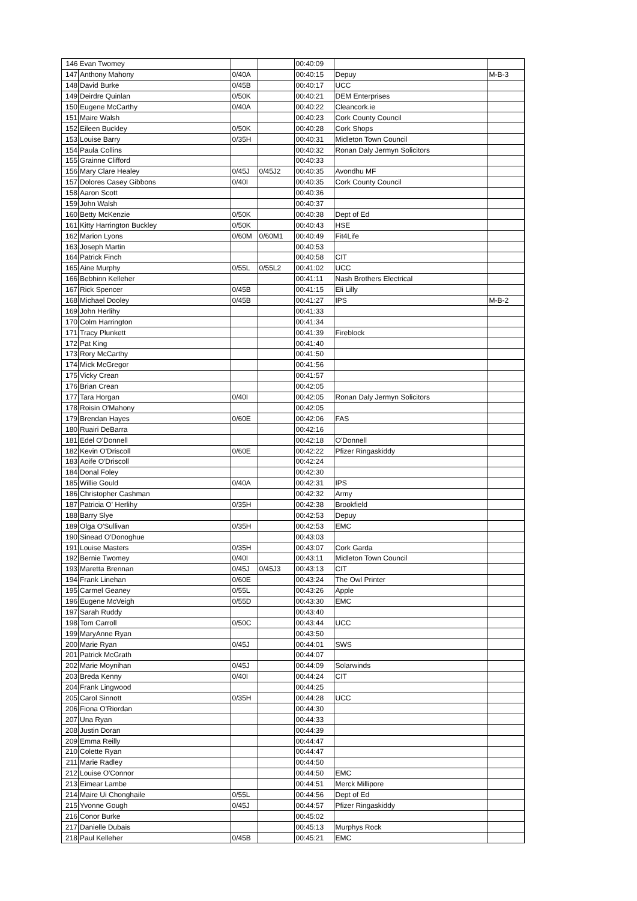| 146 | Evan Twomey | | | 00:40:09 | | |
| 147 | Anthony Mahony | 0/40A | | 00:40:15 | Depuy | M-B-3 |
| 148 | David Burke | 0/45B | | 00:40:17 | UCC | |
| 149 | Deirdre Quinlan | 0/50K | | 00:40:21 | DEM Enterprises | |
| 150 | Eugene McCarthy | 0/40A | | 00:40:22 | Cleancork.ie | |
| 151 | Maire Walsh | | | 00:40:23 | Cork County Council | |
| 152 | Eileen Buckley | 0/50K | | 00:40:28 | Cork Shops | |
| 153 | Louise Barry | 0/35H | | 00:40:31 | Midleton Town Council | |
| 154 | Paula Collins | | | 00:40:32 | Ronan Daly Jermyn Solicitors | |
| 155 | Grainne Clifford | | | 00:40:33 | | |
| 156 | Mary Clare Healey | 0/45J | 0/45J2 | 00:40:35 | Avondhu MF | |
| 157 | Dolores Casey Gibbons | 0/40I | | 00:40:35 | Cork County Council | |
| 158 | Aaron Scott | | | 00:40:36 | | |
| 159 | John Walsh | | | 00:40:37 | | |
| 160 | Betty McKenzie | 0/50K | | 00:40:38 | Dept of Ed | |
| 161 | Kitty Harrington Buckley | 0/50K | | 00:40:43 | HSE | |
| 162 | Marion Lyons | 0/60M | 0/60M1 | 00:40:49 | Fit4Life | |
| 163 | Joseph Martin | | | 00:40:53 | | |
| 164 | Patrick Finch | | | 00:40:58 | CIT | |
| 165 | Aine Murphy | 0/55L | 0/55L2 | 00:41:02 | UCC | |
| 166 | Bebhinn Kelleher | | | 00:41:11 | Nash Brothers Electrical | |
| 167 | Rick Spencer | 0/45B | | 00:41:15 | Eli Lilly | |
| 168 | Michael Dooley | 0/45B | | 00:41:27 | IPS | M-B-2 |
| 169 | John Herlihy | | | 00:41:33 | | |
| 170 | Colm Harrington | | | 00:41:34 | | |
| 171 | Tracy Plunkett | | | 00:41:39 | Fireblock | |
| 172 | Pat King | | | 00:41:40 | | |
| 173 | Rory McCarthy | | | 00:41:50 | | |
| 174 | Mick McGregor | | | 00:41:56 | | |
| 175 | Vicky Crean | | | 00:41:57 | | |
| 176 | Brian Crean | | | 00:42:05 | | |
| 177 | Tara Horgan | 0/40I | | 00:42:05 | Ronan Daly Jermyn Solicitors | |
| 178 | Roisin O'Mahony | | | 00:42:05 | | |
| 179 | Brendan Hayes | 0/60E | | 00:42:06 | FAS | |
| 180 | Ruairi DeBarra | | | 00:42:16 | | |
| 181 | Edel O'Donnell | | | 00:42:18 | O'Donnell | |
| 182 | Kevin O'Driscoll | 0/60E | | 00:42:22 | Pfizer Ringaskiddy | |
| 183 | Aoife O'Driscoll | | | 00:42:24 | | |
| 184 | Donal Foley | | | 00:42:30 | | |
| 185 | Willie Gould | 0/40A | | 00:42:31 | IPS | |
| 186 | Christopher Cashman | | | 00:42:32 | Army | |
| 187 | Patricia O' Herlihy | 0/35H | | 00:42:38 | Brookfield | |
| 188 | Barry Slye | | | 00:42:53 | Depuy | |
| 189 | Olga O'Sullivan | 0/35H | | 00:42:53 | EMC | |
| 190 | Sinead O'Donoghue | | | 00:43:03 | | |
| 191 | Louise Masters | 0/35H | | 00:43:07 | Cork Garda | |
| 192 | Bernie Twomey | 0/40I | | 00:43:11 | Midleton Town Council | |
| 193 | Maretta Brennan | 0/45J | 0/45J3 | 00:43:13 | CIT | |
| 194 | Frank Linehan | 0/60E | | 00:43:24 | The Owl Printer | |
| 195 | Carmel Geaney | 0/55L | | 00:43:26 | Apple | |
| 196 | Eugene McVeigh | 0/55D | | 00:43:30 | EMC | |
| 197 | Sarah Ruddy | | | 00:43:40 | | |
| 198 | Tom Carroll | 0/50C | | 00:43:44 | UCC | |
| 199 | MaryAnne Ryan | | | 00:43:50 | | |
| 200 | Marie Ryan | 0/45J | | 00:44:01 | SWS | |
| 201 | Patrick McGrath | | | 00:44:07 | | |
| 202 | Marie Moynihan | 0/45J | | 00:44:09 | Solarwinds | |
| 203 | Breda Kenny | 0/40I | | 00:44:24 | CIT | |
| 204 | Frank Lingwood | | | 00:44:25 | | |
| 205 | Carol Sinnott | 0/35H | | 00:44:28 | UCC | |
| 206 | Fiona O'Riordan | | | 00:44:30 | | |
| 207 | Una Ryan | | | 00:44:33 | | |
| 208 | Justin Doran | | | 00:44:39 | | |
| 209 | Emma Reilly | | | 00:44:47 | | |
| 210 | Colette Ryan | | | 00:44:47 | | |
| 211 | Marie Radley | | | 00:44:50 | | |
| 212 | Louise O'Connor | | | 00:44:50 | EMC | |
| 213 | Eimear Lambe | | | 00:44:51 | Merck Millipore | |
| 214 | Maire Ui Chonghaile | 0/55L | | 00:44:56 | Dept of Ed | |
| 215 | Yvonne Gough | 0/45J | | 00:44:57 | Pfizer Ringaskiddy | |
| 216 | Conor Burke | | | 00:45:02 | | |
| 217 | Danielle Dubais | | | 00:45:13 | Murphys Rock | |
| 218 | Paul Kelleher | 0/45B | | 00:45:21 | EMC | |